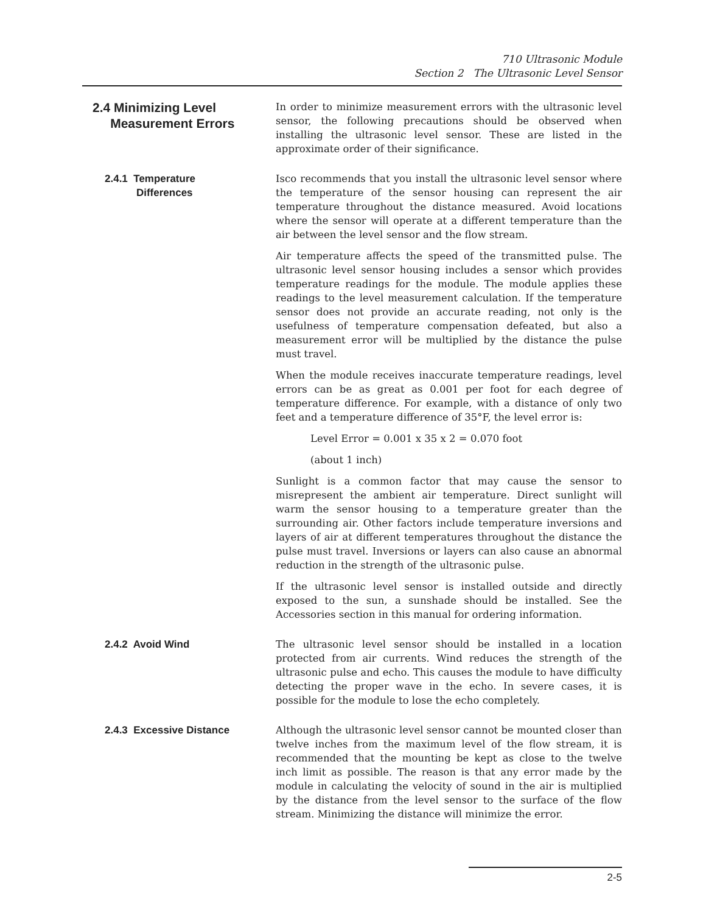710 Ultrasonic Module
Section 2 The Ultrasonic Level Sensor
2.4 Minimizing Level
Measurement Errors
In order to minimize measurement errors with the ultrasonic level sensor, the following precautions should be observed when installing the ultrasonic level sensor. These are listed in the approximate order of their significance.
2.4.1 Temperature
Differences
Isco recommends that you install the ultrasonic level sensor where the temperature of the sensor housing can represent the air temperature throughout the distance measured. Avoid locations where the sensor will operate at a different temperature than the air between the level sensor and the flow stream.
Air temperature affects the speed of the transmitted pulse. The ultrasonic level sensor housing includes a sensor which provides temperature readings for the module. The module applies these readings to the level measurement calculation. If the temperature sensor does not provide an accurate reading, not only is the usefulness of temperature compensation defeated, but also a measurement error will be multiplied by the distance the pulse must travel.
When the module receives inaccurate temperature readings, level errors can be as great as 0.001 per foot for each degree of temperature difference. For example, with a distance of only two feet and a temperature difference of 35°F, the level error is:
Level Error = 0.001 x 35 x 2 = 0.070 foot
(about 1 inch)
Sunlight is a common factor that may cause the sensor to misrepresent the ambient air temperature. Direct sunlight will warm the sensor housing to a temperature greater than the surrounding air. Other factors include temperature inversions and layers of air at different temperatures throughout the distance the pulse must travel. Inversions or layers can also cause an abnormal reduction in the strength of the ultrasonic pulse.
If the ultrasonic level sensor is installed outside and directly exposed to the sun, a sunshade should be installed. See the Accessories section in this manual for ordering information.
2.4.2 Avoid Wind The ultrasonic level sensor should be installed in a location protected from air currents. Wind reduces the strength of the ultrasonic pulse and echo. This causes the module to have difficulty detecting the proper wave in the echo. In severe cases, it is possible for the module to lose the echo completely.
2.4.3 Excessive Distance Although the ultrasonic level sensor cannot be mounted closer than twelve inches from the maximum level of the flow stream, it is recommended that the mounting be kept as close to the twelve inch limit as possible. The reason is that any error made by the module in calculating the velocity of sound in the air is multiplied by the distance from the level sensor to the surface of the flow stream. Minimizing the distance will minimize the error.
2-5